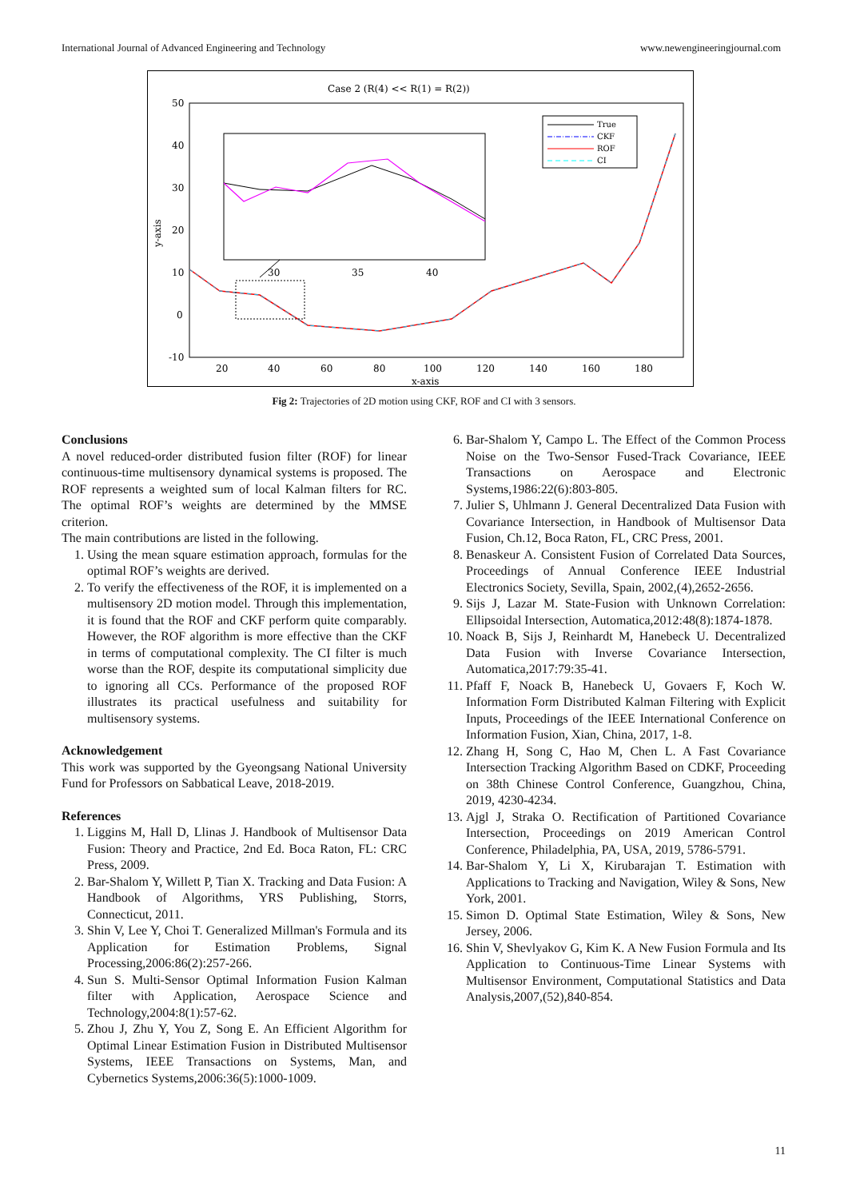International Journal of Advanced Engineering and Technology www.newengineeringjournal.com
Case 2 (R(4) << R(1) = R(2))
50
40
30
20
10
0
-10
20
40
60
80
100
120
140
160
180
x-axis
y-axis
30
35
40
True
CKF
ROF
CI
Fig 2: Trajectories of 2D motion using CKF, ROF and CI with 3 sensors.
Conclusions
A novel reduced-order distributed fusion filter (ROF) for linear continuous-time multisensory dynamical systems is proposed. The ROF represents a weighted sum of local Kalman filters for RC. The optimal ROF’s weights are determined by the MMSE criterion.
The main contributions are listed in the following.
1. Using the mean square estimation approach, formulas for the optimal ROF’s weights are derived.
2. To verify the effectiveness of the ROF, it is implemented on a multisensory 2D motion model. Through this implementation, it is found that the ROF and CKF perform quite comparably. However, the ROF algorithm is more effective than the CKF in terms of computational complexity. The CI filter is much worse than the ROF, despite its computational simplicity due to ignoring all CCs. Performance of the proposed ROF illustrates its practical usefulness and suitability for multisensory systems.
Acknowledgement
This work was supported by the Gyeongsang National University Fund for Professors on Sabbatical Leave, 2018-2019.
References
1. Liggins M, Hall D, Llinas J. Handbook of Multisensor Data Fusion: Theory and Practice, 2nd Ed. Boca Raton, FL: CRC Press, 2009.
2. Bar-Shalom Y, Willett P, Tian X. Tracking and Data Fusion: A Handbook of Algorithms, YRS Publishing, Storrs, Connecticut, 2011.
3. Shin V, Lee Y, Choi T. Generalized Millman's Formula and its Application for Estimation Problems, Signal Processing,2006:86(2):257-266.
4. Sun S. Multi-Sensor Optimal Information Fusion Kalman filter with Application, Aerospace Science and Technology,2004:8(1):57-62.
5. Zhou J, Zhu Y, You Z, Song E. An Efficient Algorithm for Optimal Linear Estimation Fusion in Distributed Multisensor Systems, IEEE Transactions on Systems, Man, and Cybernetics Systems,2006:36(5):1000-1009.
6. Bar-Shalom Y, Campo L. The Effect of the Common Process Noise on the Two-Sensor Fused-Track Covariance, IEEE Transactions on Aerospace and Electronic Systems,1986:22(6):803-805.
7. Julier S, Uhlmann J. General Decentralized Data Fusion with Covariance Intersection, in Handbook of Multisensor Data Fusion, Ch.12, Boca Raton, FL, CRC Press, 2001.
8. Benaskeur A. Consistent Fusion of Correlated Data Sources, Proceedings of Annual Conference IEEE Industrial Electronics Society, Sevilla, Spain, 2002,(4),2652-2656.
9. Sijs J, Lazar M. State-Fusion with Unknown Correlation: Ellipsoidal Intersection, Automatica,2012:48(8):1874-1878.
10. Noack B, Sijs J, Reinhardt M, Hanebeck U. Decentralized Data Fusion with Inverse Covariance Intersection, Automatica,2017:79:35-41.
11. Pfaff F, Noack B, Hanebeck U, Govaers F, Koch W. Information Form Distributed Kalman Filtering with Explicit Inputs, Proceedings of the IEEE International Conference on Information Fusion, Xian, China, 2017, 1-8.
12. Zhang H, Song C, Hao M, Chen L. A Fast Covariance Intersection Tracking Algorithm Based on CDKF, Proceeding on 38th Chinese Control Conference, Guangzhou, China, 2019, 4230-4234.
13. Ajgl J, Straka O. Rectification of Partitioned Covariance Intersection, Proceedings on 2019 American Control Conference, Philadelphia, PA, USA, 2019, 5786-5791.
14. Bar-Shalom Y, Li X, Kirubarajan T. Estimation with Applications to Tracking and Navigation, Wiley & Sons, New York, 2001.
15. Simon D. Optimal State Estimation, Wiley & Sons, New Jersey, 2006.
16. Shin V, Shevlyakov G, Kim K. A New Fusion Formula and Its Application to Continuous-Time Linear Systems with Multisensor Environment, Computational Statistics and Data Analysis,2007,(52),840-854.
11